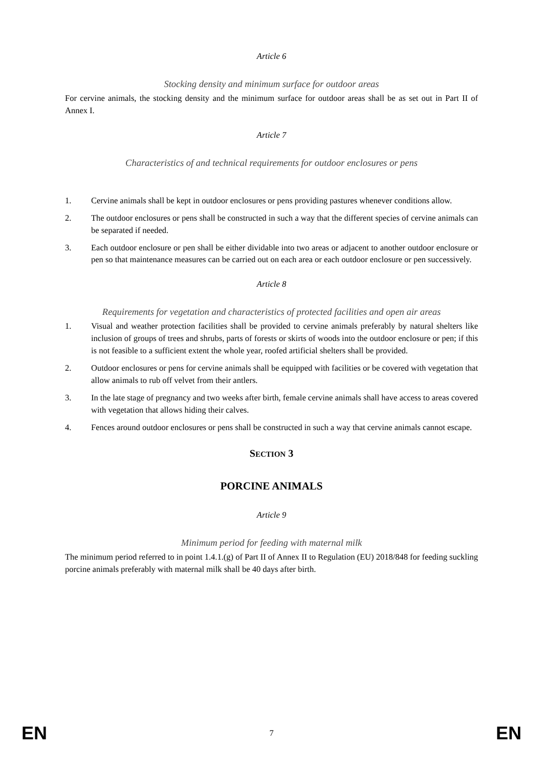Article 6
Stocking density and minimum surface for outdoor areas
For cervine animals, the stocking density and the minimum surface for outdoor areas shall be as set out in Part II of Annex I.
Article 7
Characteristics of and technical requirements for outdoor enclosures or pens
1. Cervine animals shall be kept in outdoor enclosures or pens providing pastures whenever conditions allow.
2. The outdoor enclosures or pens shall be constructed in such a way that the different species of cervine animals can be separated if needed.
3. Each outdoor enclosure or pen shall be either dividable into two areas or adjacent to another outdoor enclosure or pen so that maintenance measures can be carried out on each area or each outdoor enclosure or pen successively.
Article 8
Requirements for vegetation and characteristics of protected facilities and open air areas
1. Visual and weather protection facilities shall be provided to cervine animals preferably by natural shelters like inclusion of groups of trees and shrubs, parts of forests or skirts of woods into the outdoor enclosure or pen; if this is not feasible to a sufficient extent the whole year, roofed artificial shelters shall be provided.
2. Outdoor enclosures or pens for cervine animals shall be equipped with facilities or be covered with vegetation that allow animals to rub off velvet from their antlers.
3. In the late stage of pregnancy and two weeks after birth, female cervine animals shall have access to areas covered with vegetation that allows hiding their calves.
4. Fences around outdoor enclosures or pens shall be constructed in such a way that cervine animals cannot escape.
SECTION 3
PORCINE ANIMALS
Article 9
Minimum period for feeding with maternal milk
The minimum period referred to in point 1.4.1.(g) of Part II of Annex II to Regulation (EU) 2018/848 for feeding suckling porcine animals preferably with maternal milk shall be 40 days after birth.
EN 7 EN